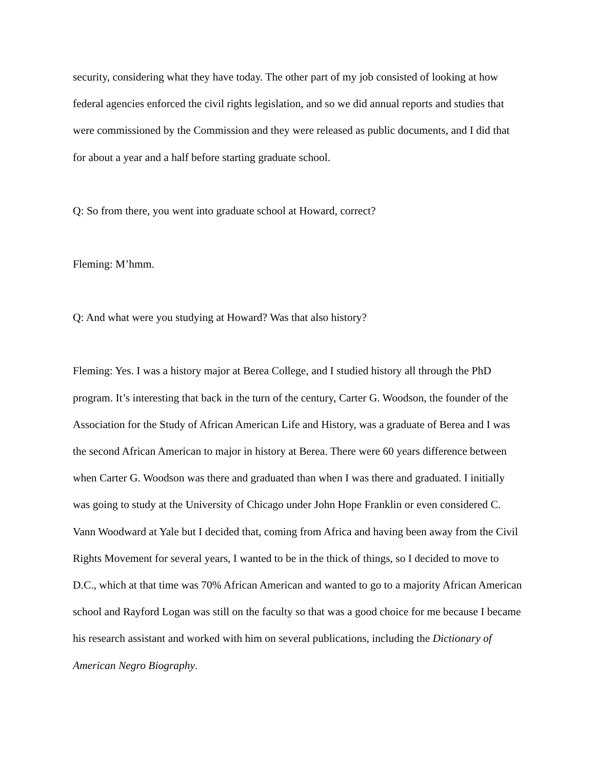security, considering what they have today. The other part of my job consisted of looking at how federal agencies enforced the civil rights legislation, and so we did annual reports and studies that were commissioned by the Commission and they were released as public documents, and I did that for about a year and a half before starting graduate school.
Q: So from there, you went into graduate school at Howard, correct?
Fleming: M’hmm.
Q: And what were you studying at Howard? Was that also history?
Fleming: Yes. I was a history major at Berea College, and I studied history all through the PhD program. It’s interesting that back in the turn of the century, Carter G. Woodson, the founder of the Association for the Study of African American Life and History, was a graduate of Berea and I was the second African American to major in history at Berea. There were 60 years difference between when Carter G. Woodson was there and graduated than when I was there and graduated. I initially was going to study at the University of Chicago under John Hope Franklin or even considered C. Vann Woodward at Yale but I decided that, coming from Africa and having been away from the Civil Rights Movement for several years, I wanted to be in the thick of things, so I decided to move to D.C., which at that time was 70% African American and wanted to go to a majority African American school and Rayford Logan was still on the faculty so that was a good choice for me because I became his research assistant and worked with him on several publications, including the Dictionary of American Negro Biography.